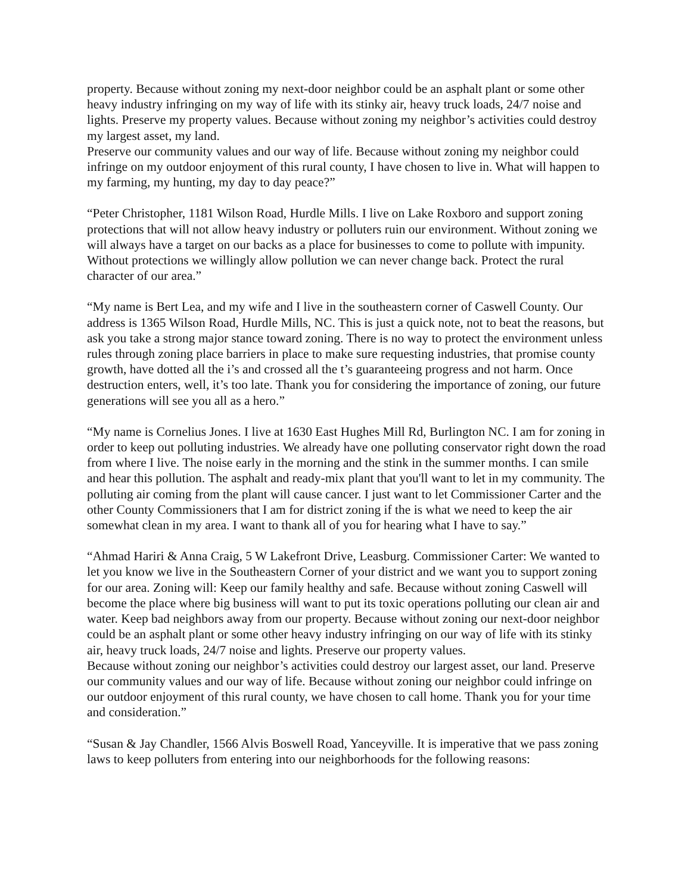property. Because without zoning my next-door neighbor could be an asphalt plant or some other heavy industry infringing on my way of life with its stinky air, heavy truck loads, 24/7 noise and lights. Preserve my property values. Because without zoning my neighbor’s activities could destroy my largest asset, my land.
Preserve our community values and our way of life. Because without zoning my neighbor could infringe on my outdoor enjoyment of this rural county, I have chosen to live in. What will happen to my farming, my hunting, my day to day peace?”
“Peter Christopher, 1181 Wilson Road, Hurdle Mills. I live on Lake Roxboro and support zoning protections that will not allow heavy industry or polluters ruin our environment. Without zoning we will always have a target on our backs as a place for businesses to come to pollute with impunity. Without protections we willingly allow pollution we can never change back. Protect the rural character of our area.”
“My name is Bert Lea, and my wife and I live in the southeastern corner of Caswell County. Our address is 1365 Wilson Road, Hurdle Mills, NC. This is just a quick note, not to beat the reasons, but ask you take a strong major stance toward zoning. There is no way to protect the environment unless rules through zoning place barriers in place to make sure requesting industries, that promise county growth, have dotted all the i’s and crossed all the t’s guaranteeing progress and not harm. Once destruction enters, well, it’s too late. Thank you for considering the importance of zoning, our future generations will see you all as a hero.”
“My name is Cornelius Jones. I live at 1630 East Hughes Mill Rd, Burlington NC. I am for zoning in order to keep out polluting industries. We already have one polluting conservator right down the road from where I live. The noise early in the morning and the stink in the summer months. I can smile and hear this pollution. The asphalt and ready-mix plant that you'll want to let in my community. The polluting air coming from the plant will cause cancer. I just want to let Commissioner Carter and the other County Commissioners that I am for district zoning if the is what we need to keep the air somewhat clean in my area. I want to thank all of you for hearing what I have to say.”
“Ahmad Hariri & Anna Craig, 5 W Lakefront Drive, Leasburg. Commissioner Carter: We wanted to let you know we live in the Southeastern Corner of your district and we want you to support zoning for our area. Zoning will: Keep our family healthy and safe. Because without zoning Caswell will become the place where big business will want to put its toxic operations polluting our clean air and water. Keep bad neighbors away from our property. Because without zoning our next-door neighbor could be an asphalt plant or some other heavy industry infringing on our way of life with its stinky air, heavy truck loads, 24/7 noise and lights. Preserve our property values.
Because without zoning our neighbor’s activities could destroy our largest asset, our land. Preserve our community values and our way of life. Because without zoning our neighbor could infringe on our outdoor enjoyment of this rural county, we have chosen to call home. Thank you for your time and consideration.”
“Susan & Jay Chandler, 1566 Alvis Boswell Road, Yanceyville. It is imperative that we pass zoning laws to keep polluters from entering into our neighborhoods for the following reasons: